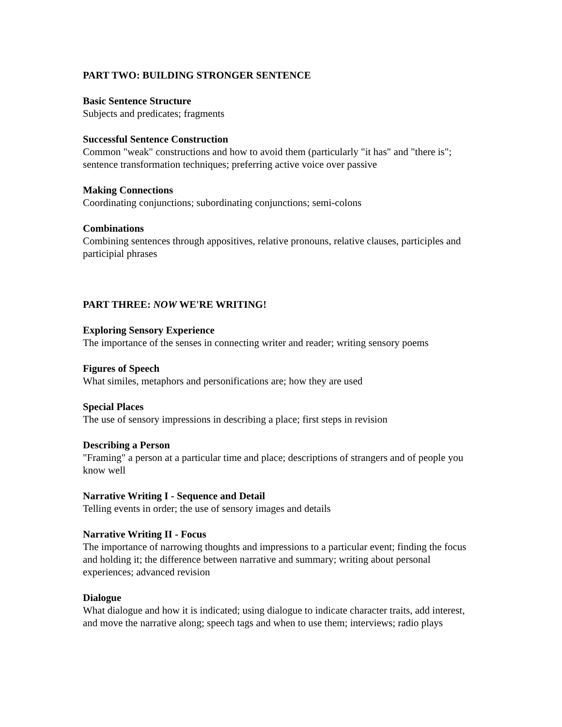PART TWO: BUILDING STRONGER SENTENCE
Basic Sentence Structure
Subjects and predicates; fragments
Successful Sentence Construction
Common "weak" constructions and how to avoid them (particularly "it has" and "there is"; sentence transformation techniques; preferring active voice over passive
Making Connections
Coordinating conjunctions; subordinating conjunctions; semi-colons
Combinations
Combining sentences through appositives, relative pronouns, relative clauses, participles and participial phrases
PART THREE: NOW WE'RE WRITING!
Exploring Sensory Experience
The importance of the senses in connecting writer and reader; writing sensory poems
Figures of Speech
What similes, metaphors and personifications are; how they are used
Special Places
The use of sensory impressions in describing a place; first steps in revision
Describing a Person
"Framing" a person at a particular time and place; descriptions of strangers and of people you know well
Narrative Writing I - Sequence and Detail
Telling events in order; the use of sensory images and details
Narrative Writing II - Focus
The importance of narrowing thoughts and impressions to a particular event; finding the focus and holding it; the difference between narrative and summary; writing about personal experiences; advanced revision
Dialogue
What dialogue and how it is indicated; using dialogue to indicate character traits, add interest, and move the narrative along; speech tags and when to use them; interviews; radio plays